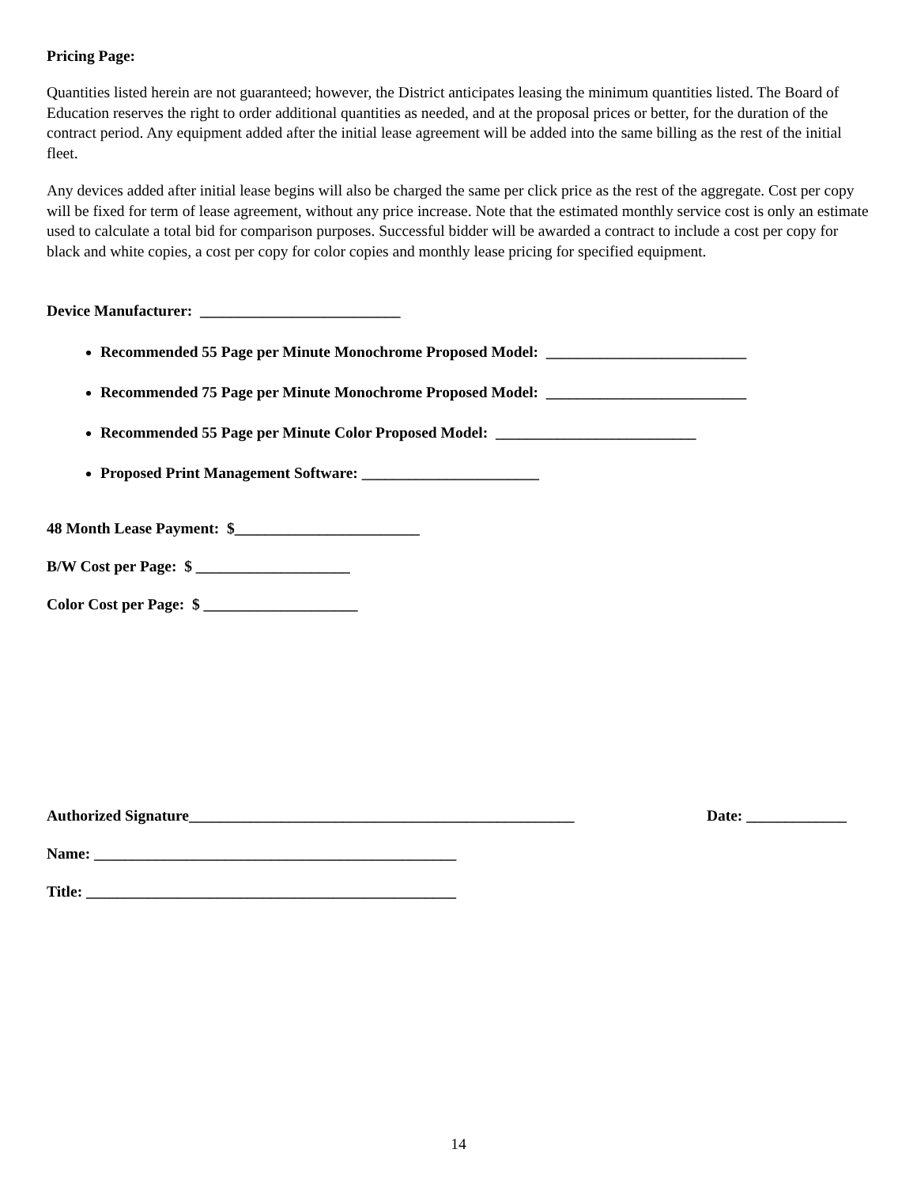Pricing Page:
Quantities listed herein are not guaranteed; however, the District anticipates leasing the minimum quantities listed. The Board of Education reserves the right to order additional quantities as needed, and at the proposal prices or better, for the duration of the contract period. Any equipment added after the initial lease agreement will be added into the same billing as the rest of the initial fleet.
Any devices added after initial lease begins will also be charged the same per click price as the rest of the aggregate. Cost per copy will be fixed for term of lease agreement, without any price increase. Note that the estimated monthly service cost is only an estimate used to calculate a total bid for comparison purposes. Successful bidder will be awarded a contract to include a cost per copy for black and white copies, a cost per copy for color copies and monthly lease pricing for specified equipment.
Device Manufacturer: __________________________
Recommended 55 Page per Minute Monochrome Proposed Model: __________________________
Recommended 75 Page per Minute Monochrome Proposed Model: __________________________
Recommended 55 Page per Minute Color Proposed Model: __________________________
Proposed Print Management Software: _______________________
48 Month Lease Payment: $________________________
B/W Cost per Page: $ ____________________
Color Cost per Page: $ ____________________
Authorized Signature__________________________________________________ Date: _____________
Name: _______________________________________________
Title: ________________________________________________
14